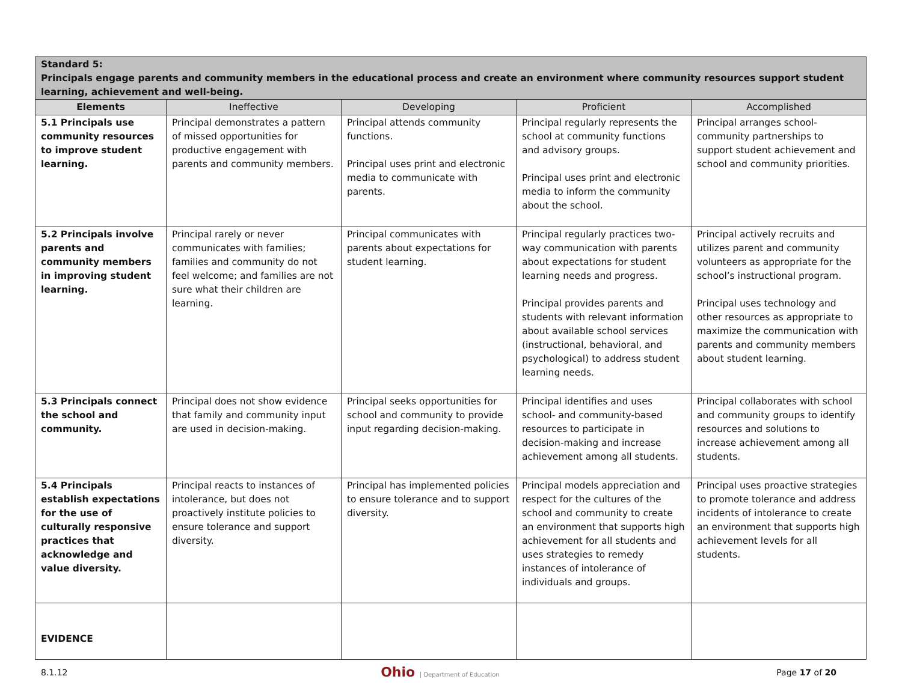| Standard 5: Principals engage parents and community members in the educational process and create an environment where community resources support student learning, achievement and well-being. | | | | |
| Elements | Ineffective | Developing | Proficient | Accomplished |
| 5.1 Principals use community resources to improve student learning. | Principal demonstrates a pattern of missed opportunities for productive engagement with parents and community members. | Principal attends community functions. Principal uses print and electronic media to communicate with parents. | Principal regularly represents the school at community functions and advisory groups. Principal uses print and electronic media to inform the community about the school. | Principal arranges school-community partnerships to support student achievement and school and community priorities. |
| 5.2 Principals involve parents and community members in improving student learning. | Principal rarely or never communicates with families; families and community do not feel welcome; and families are not sure what their children are learning. | Principal communicates with parents about expectations for student learning. | Principal regularly practices two-way communication with parents about expectations for student learning needs and progress. Principal provides parents and students with relevant information about available school services (instructional, behavioral, and psychological) to address student learning needs. | Principal actively recruits and utilizes parent and community volunteers as appropriate for the school’s instructional program. Principal uses technology and other resources as appropriate to maximize the communication with parents and community members about student learning. |
| 5.3 Principals connect the school and community. | Principal does not show evidence that family and community input are used in decision-making. | Principal seeks opportunities for school and community to provide input regarding decision-making. | Principal identifies and uses school- and community-based resources to participate in decision-making and increase achievement among all students. | Principal collaborates with school and community groups to identify resources and solutions to increase achievement among all students. |
| 5.4 Principals establish expectations for the use of culturally responsive practices that acknowledge and value diversity. | Principal reacts to instances of intolerance, but does not proactively institute policies to ensure tolerance and support diversity. | Principal has implemented policies to ensure tolerance and to support diversity. | Principal models appreciation and respect for the cultures of the school and community to create an environment that supports high achievement for all students and uses strategies to remedy instances of intolerance of individuals and groups. | Principal uses proactive strategies to promote tolerance and address incidents of intolerance to create an environment that supports high achievement levels for all students. |
| EVIDENCE | | | | |
8.1.12 Ohio | Department of Education Page 17 of 20